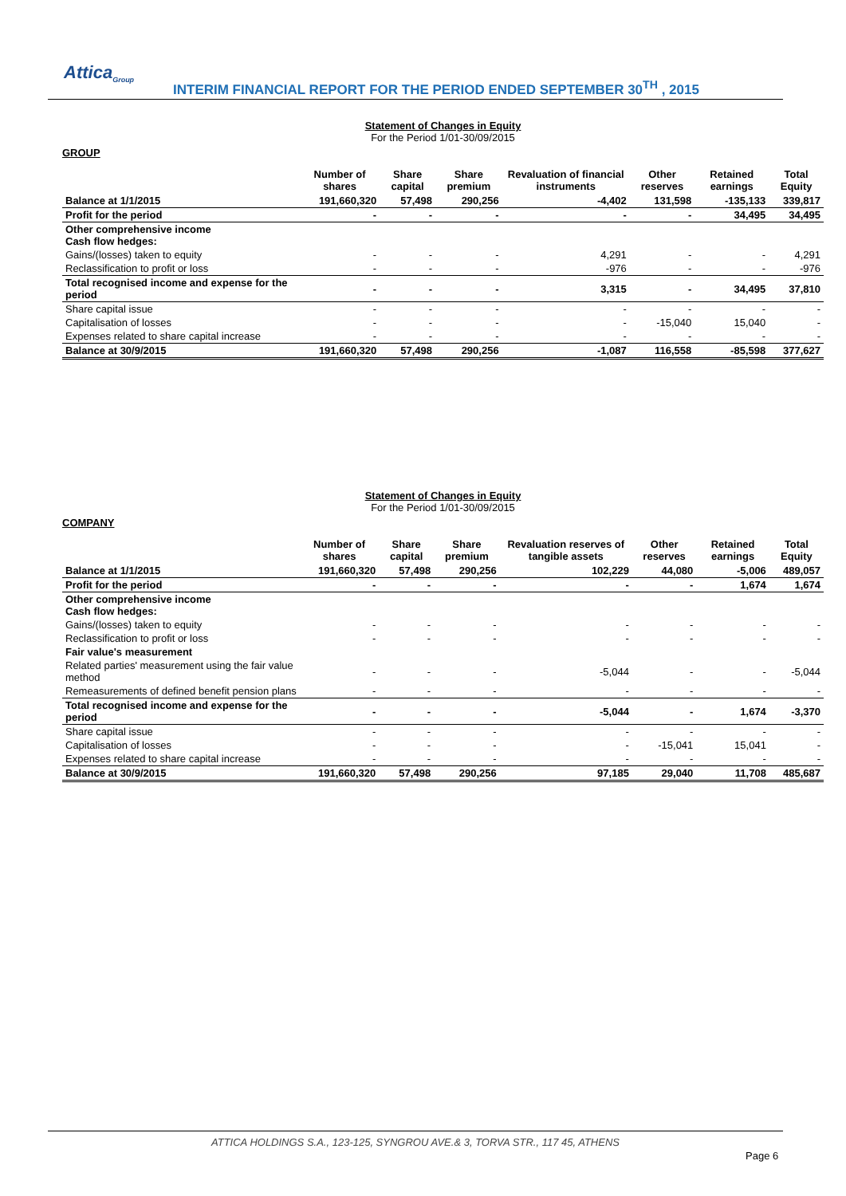Attica<sub>Group</sub>
INTERIM FINANCIAL REPORT FOR THE PERIOD ENDED SEPTEMBER 30<sup>TH</sup> , 2015
Statement of Changes in Equity
For the Period 1/01-30/09/2015
GROUP
| | Number of shares | Share capital | Share premium | Revaluation of financial instruments | Other reserves | Retained earnings | Total Equity |
| --- | --- | --- | --- | --- | --- | --- | --- |
| Balance at 1/1/2015 | 191,660,320 | 57,498 | 290,256 | -4,402 | 131,598 | -135,133 | 339,817 |
| Profit for the period | - | - | - | - | - | 34,495 | 34,495 |
| Other comprehensive income Cash flow hedges: | | | | | | | |
| Gains/(losses) taken to equity | - | - | - | 4,291 | - | - | 4,291 |
| Reclassification to profit or loss | - | - | - | -976 | - | - | -976 |
| Total recognised income and expense for the period | - | - | - | 3,315 | - | 34,495 | 37,810 |
| Share capital issue | - | - | - | - | - | - | - |
| Capitalisation of losses | - | - | - | - | -15,040 | 15,040 | - |
| Expenses related to share capital increase | - | - | - | - | - | - | - |
| Balance at 30/9/2015 | 191,660,320 | 57,498 | 290,256 | -1,087 | 116,558 | -85,598 | 377,627 |
Statement of Changes in Equity
For the Period 1/01-30/09/2015
COMPANY
| | Number of shares | Share capital | Share premium | Revaluation reserves of tangible assets | Other reserves | Retained earnings | Total Equity |
| --- | --- | --- | --- | --- | --- | --- | --- |
| Balance at 1/1/2015 | 191,660,320 | 57,498 | 290,256 | 102,229 | 44,080 | -5,006 | 489,057 |
| Profit for the period | - | - | - | - | - | 1,674 | 1,674 |
| Other comprehensive income Cash flow hedges: | | | | | | | |
| Gains/(losses) taken to equity | - | - | - | - | - | - | - |
| Reclassification to profit or loss | - | - | - | - | - | - | - |
| Fair value's measurement | | | | | | | |
| Related parties' measurement using the fair value method | - | - | - | -5,044 | - | - | -5,044 |
| Remeasurements of defined benefit pension plans | - | - | - | - | - | - | - |
| Total recognised income and expense for the period | - | - | - | -5,044 | - | 1,674 | -3,370 |
| Share capital issue | - | - | - | - | - | - | - |
| Capitalisation of losses | - | - | - | - | -15,041 | 15,041 | - |
| Expenses related to share capital increase | - | - | - | - | - | - | - |
| Balance at 30/9/2015 | 191,660,320 | 57,498 | 290,256 | 97,185 | 29,040 | 11,708 | 485,687 |
ATTICA HOLDINGS S.A., 123-125, SYNGROU AVE.& 3, TORVA STR., 117 45, ATHENS
Page 6